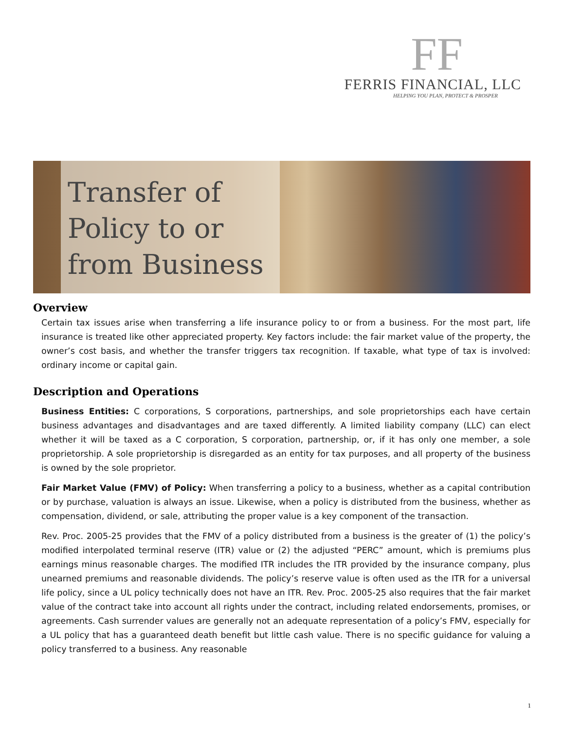FF
FERRIS FINANCIAL, LLC
HELPING YOU PLAN, PROTECT & PROSPER
Transfer of Policy to or from Business
Overview
Certain tax issues arise when transferring a life insurance policy to or from a business. For the most part, life insurance is treated like other appreciated property. Key factors include: the fair market value of the property, the owner’s cost basis, and whether the transfer triggers tax recognition. If taxable, what type of tax is involved: ordinary income or capital gain.
Description and Operations
Business Entities: C corporations, S corporations, partnerships, and sole proprietorships each have certain business advantages and disadvantages and are taxed differently. A limited liability company (LLC) can elect whether it will be taxed as a C corporation, S corporation, partnership, or, if it has only one member, a sole proprietorship. A sole proprietorship is disregarded as an entity for tax purposes, and all property of the business is owned by the sole proprietor.
Fair Market Value (FMV) of Policy: When transferring a policy to a business, whether as a capital contribution or by purchase, valuation is always an issue. Likewise, when a policy is distributed from the business, whether as compensation, dividend, or sale, attributing the proper value is a key component of the transaction.
Rev. Proc. 2005-25 provides that the FMV of a policy distributed from a business is the greater of (1) the policy’s modified interpolated terminal reserve (ITR) value or (2) the adjusted “PERC” amount, which is premiums plus earnings minus reasonable charges. The modified ITR includes the ITR provided by the insurance company, plus unearned premiums and reasonable dividends. The policy’s reserve value is often used as the ITR for a universal life policy, since a UL policy technically does not have an ITR. Rev. Proc. 2005-25 also requires that the fair market value of the contract take into account all rights under the contract, including related endorsements, promises, or agreements. Cash surrender values are generally not an adequate representation of a policy’s FMV, especially for a UL policy that has a guaranteed death benefit but little cash value. There is no specific guidance for valuing a policy transferred to a business. Any reasonable
1